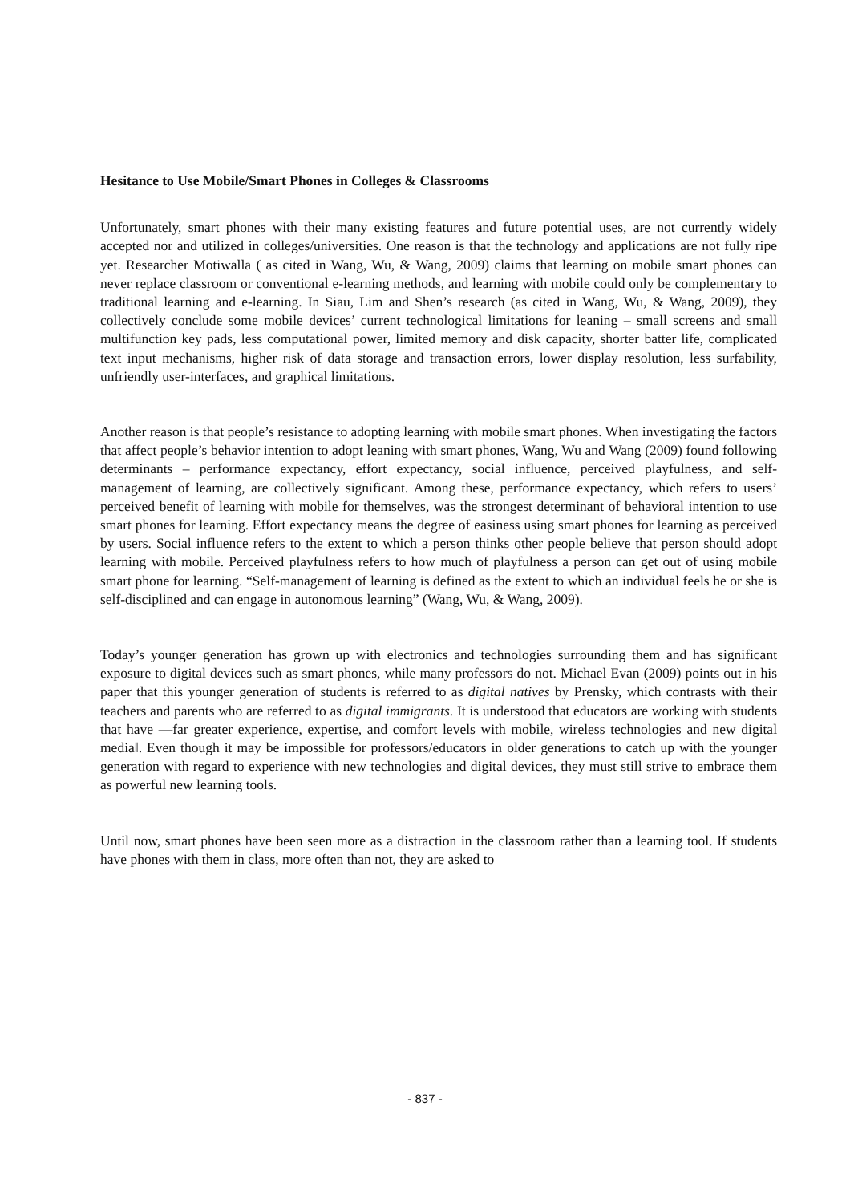Hesitance to Use Mobile/Smart Phones in Colleges & Classrooms
Unfortunately, smart phones with their many existing features and future potential uses, are not currently widely accepted nor and utilized in colleges/universities. One reason is that the technology and applications are not fully ripe yet. Researcher Motiwalla ( as cited in Wang, Wu, & Wang, 2009) claims that learning on mobile smart phones can never replace classroom or conventional e-learning methods, and learning with mobile could only be complementary to traditional learning and e-learning. In Siau, Lim and Shen’s research (as cited in Wang, Wu, & Wang, 2009), they collectively conclude some mobile devices’ current technological limitations for leaning – small screens and small multifunction key pads, less computational power, limited memory and disk capacity, shorter batter life, complicated text input mechanisms, higher risk of data storage and transaction errors, lower display resolution, less surfability, unfriendly user-interfaces, and graphical limitations.
Another reason is that people’s resistance to adopting learning with mobile smart phones. When investigating the factors that affect people’s behavior intention to adopt leaning with smart phones, Wang, Wu and Wang (2009) found following determinants – performance expectancy, effort expectancy, social influence, perceived playfulness, and self-management of learning, are collectively significant. Among these, performance expectancy, which refers to users’ perceived benefit of learning with mobile for themselves, was the strongest determinant of behavioral intention to use smart phones for learning. Effort expectancy means the degree of easiness using smart phones for learning as perceived by users. Social influence refers to the extent to which a person thinks other people believe that person should adopt learning with mobile. Perceived playfulness refers to how much of playfulness a person can get out of using mobile smart phone for learning. “Self-management of learning is defined as the extent to which an individual feels he or she is self-disciplined and can engage in autonomous learning” (Wang, Wu, & Wang, 2009).
Today’s younger generation has grown up with electronics and technologies surrounding them and has significant exposure to digital devices such as smart phones, while many professors do not. Michael Evan (2009) points out in his paper that this younger generation of students is referred to as digital natives by Prensky, which contrasts with their teachers and parents who are referred to as digital immigrants. It is understood that educators are working with students that have ―far greater experience, expertise, and comfort levels with mobile, wireless technologies and new digital media‖. Even though it may be impossible for professors/educators in older generations to catch up with the younger generation with regard to experience with new technologies and digital devices, they must still strive to embrace them as powerful new learning tools.
Until now, smart phones have been seen more as a distraction in the classroom rather than a learning tool. If students have phones with them in class, more often than not, they are asked to
- 837 -